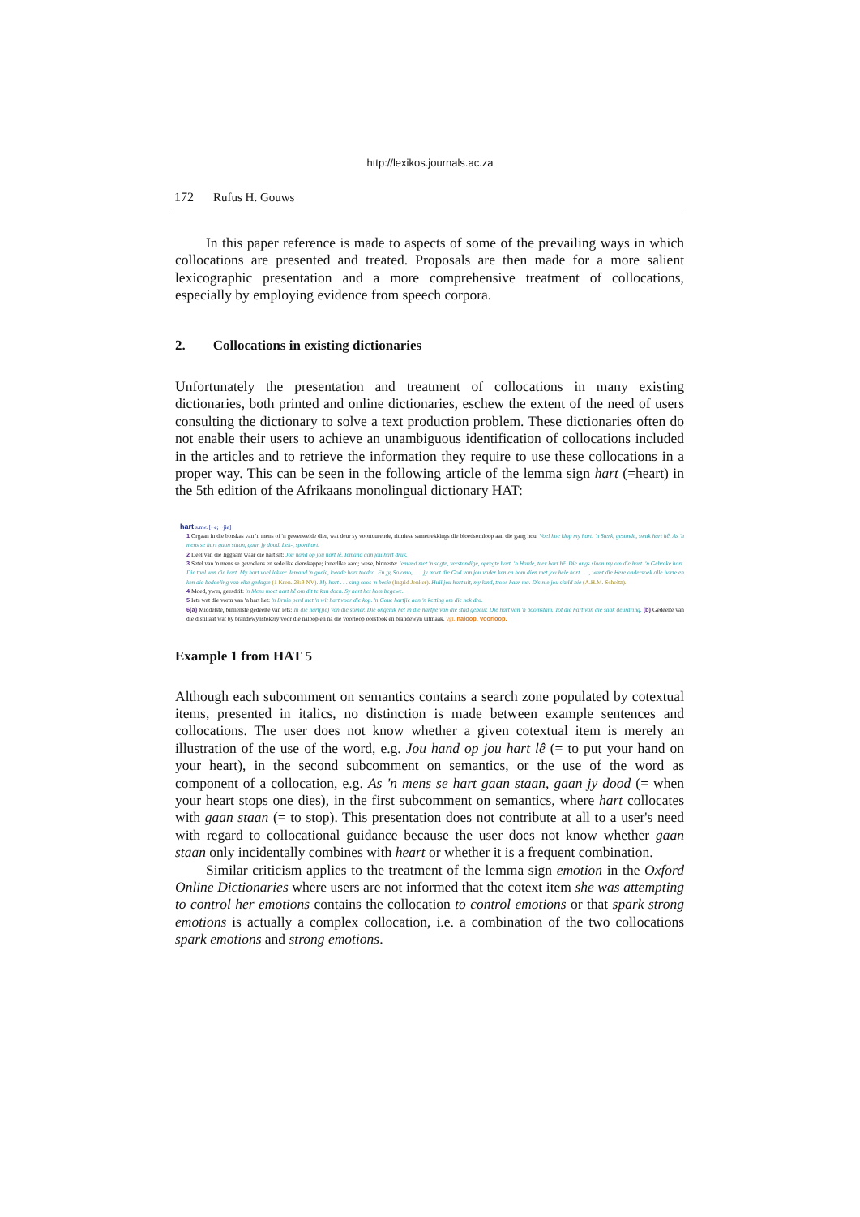http://lexikos.journals.ac.za
172 Rufus H. Gouws
In this paper reference is made to aspects of some of the prevailing ways in which collocations are presented and treated. Proposals are then made for a more salient lexicographic presentation and a more comprehensive treatment of collocations, especially by employing evidence from speech corpora.
2. Collocations in existing dictionaries
Unfortunately the presentation and treatment of collocations in many existing dictionaries, both printed and online dictionaries, eschew the extent of the need of users consulting the dictionary to solve a text production problem. These dictionaries often do not enable their users to achieve an unambiguous identification of collocations included in the articles and to retrieve the information they require to use these collocations in a proper way. This can be seen in the following article of the lemma sign hart (=heart) in the 5th edition of the Afrikaans monolingual dictionary HAT:
hart s.nw. [~e; ~jie]
1 Orgaan in die borskas van 'n mens of 'n gewerwelde dier, wat deur sy voortdurende, ritmiese sametrekkings die bloedsomloop aan die gang hou: Voel hoe klop my hart. 'n Sterk, gesonde, swak hart hê. As 'n mens se hart gaan staan, gaan jy dood. Lek-, sporthart.
2 Deel van die liggaam waar die hart sit: Jou hand op jou hart lê. Iemand aan jou hart druk.
3 Setel van 'n mens se gevoelens en sedelike eienskappe; innerlike aard; wese, binneste: Iemand met 'n sagte, verstandige, opregte hart. 'n Harde, teer hart hê. Die angs slaan my om die hart. 'n Gebroke hart. Die taal van die hart. My hart voel lekker. Iemand 'n goeie, kwade hart toedra. En jy, Salomo, . . . jy moet die God van jou vader ken en hom dien met jou hele hart . . ., want die Here ondersoek alle harte en ken die bedoeling van elke gedagte (1 Kron. 28:9 NV). My hart . . . sing soos 'n besie (Ingrid Jonker). Huil jou hart uit, my kind, troos haar ma. Dis nie jou skuld nie (A.H.M. Scholtz).
4 Moed, ywer, geesdrif: 'n Mens moet hart hê om dit te kan doen. Sy hart het hom begewe.
5 Iets wat die vorm van 'n hart het: 'n Bruin perd met 'n wit hart voor die kop. 'n Goue hartjie aan 'n ketting om die nek dra.
6(a) Middelste, binnenste gedeelte van iets: In die hart(jie) van die somer. Die ongeluk het in die hartjie van die stad gebeur. Die hart van 'n boomstam. Tot die hart van die saak deurdring. (b) Gedeelte van die distillaat wat by brandewynstokery voor die naloop en na die voorloop oorstook en brandewyn uitmaak. vgl. naloop, voorloop.
Example 1 from HAT 5
Although each subcomment on semantics contains a search zone populated by cotextual items, presented in italics, no distinction is made between example sentences and collocations. The user does not know whether a given cotextual item is merely an illustration of the use of the word, e.g. Jou hand op jou hart lê (= to put your hand on your heart), in the second subcomment on semantics, or the use of the word as component of a collocation, e.g. As 'n mens se hart gaan staan, gaan jy dood (= when your heart stops one dies), in the first subcomment on semantics, where hart collocates with gaan staan (= to stop). This presentation does not contribute at all to a user's need with regard to collocational guidance because the user does not know whether gaan staan only incidentally combines with heart or whether it is a frequent combination.
Similar criticism applies to the treatment of the lemma sign emotion in the Oxford Online Dictionaries where users are not informed that the cotext item she was attempting to control her emotions contains the collocation to control emotions or that spark strong emotions is actually a complex collocation, i.e. a combination of the two collocations spark emotions and strong emotions.